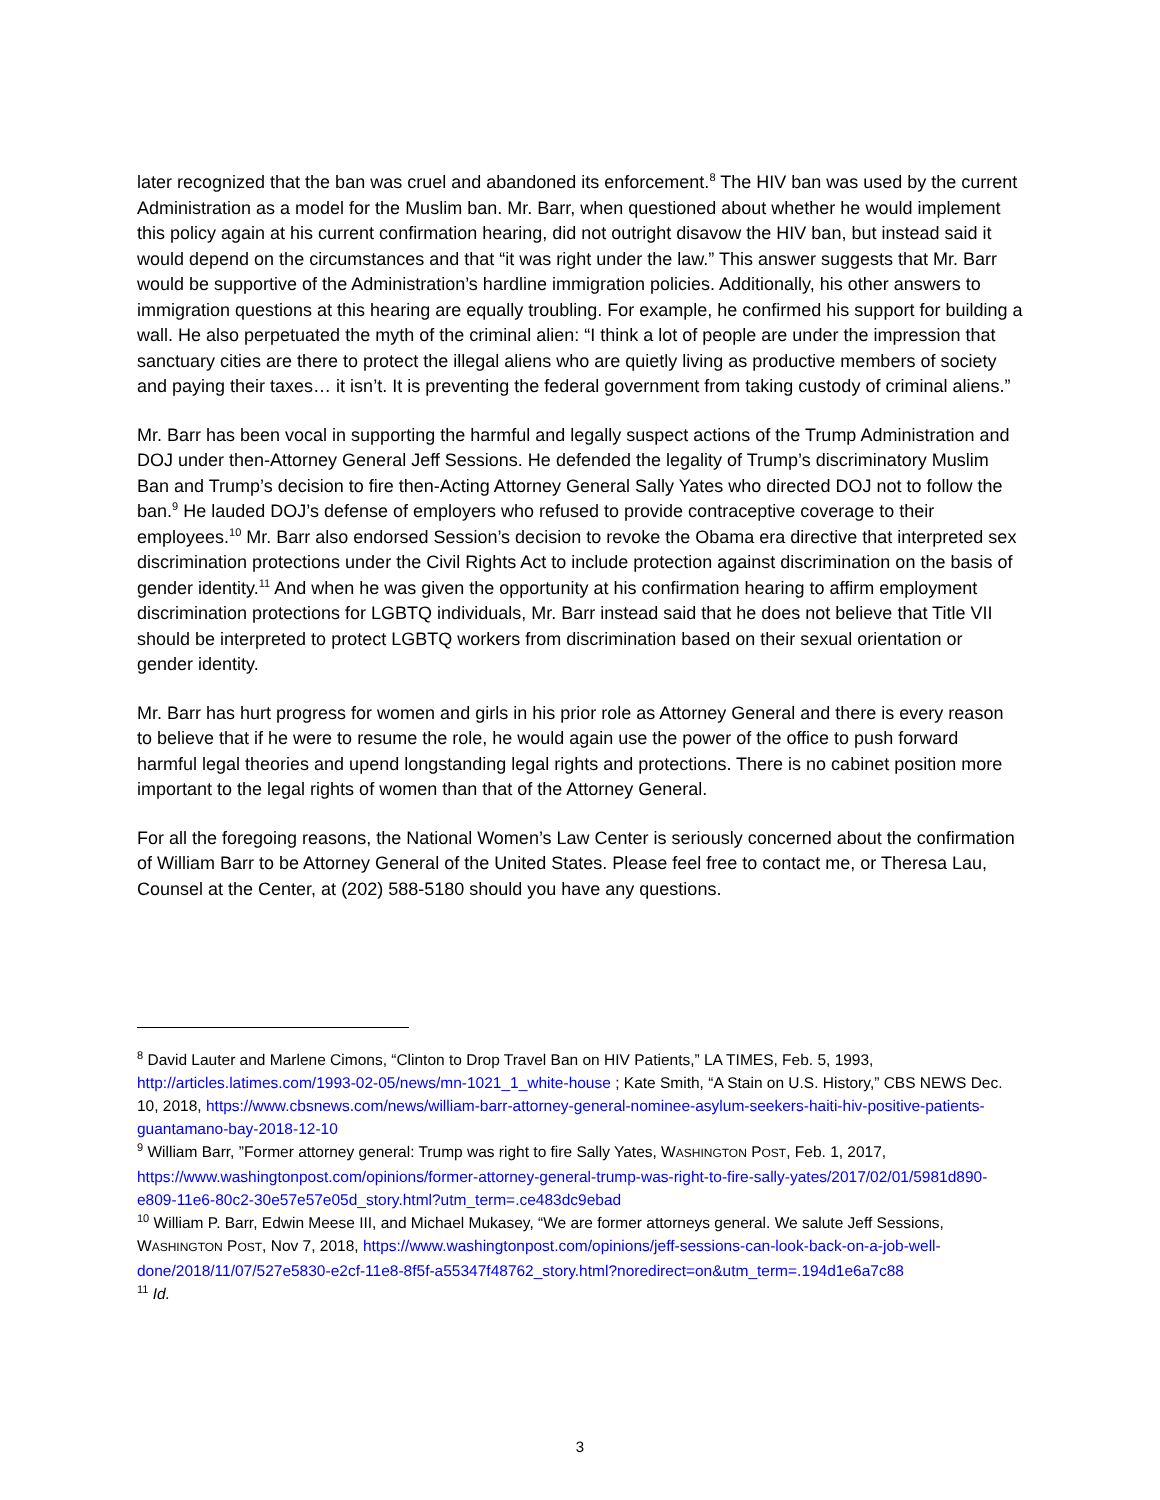later recognized that the ban was cruel and abandoned its enforcement.<sup>8</sup> The HIV ban was used by the current Administration as a model for the Muslim ban. Mr. Barr, when questioned about whether he would implement this policy again at his current confirmation hearing, did not outright disavow the HIV ban, but instead said it would depend on the circumstances and that “it was right under the law.” This answer suggests that Mr. Barr would be supportive of the Administration’s hardline immigration policies. Additionally, his other answers to immigration questions at this hearing are equally troubling. For example, he confirmed his support for building a wall. He also perpetuated the myth of the criminal alien: “I think a lot of people are under the impression that sanctuary cities are there to protect the illegal aliens who are quietly living as productive members of society and paying their taxes… it isn’t. It is preventing the federal government from taking custody of criminal aliens.”
Mr. Barr has been vocal in supporting the harmful and legally suspect actions of the Trump Administration and DOJ under then-Attorney General Jeff Sessions. He defended the legality of Trump’s discriminatory Muslim Ban and Trump’s decision to fire then-Acting Attorney General Sally Yates who directed DOJ not to follow the ban.<sup>9</sup> He lauded DOJ’s defense of employers who refused to provide contraceptive coverage to their employees.<sup>10</sup> Mr. Barr also endorsed Session’s decision to revoke the Obama era directive that interpreted sex discrimination protections under the Civil Rights Act to include protection against discrimination on the basis of gender identity.<sup>11</sup> And when he was given the opportunity at his confirmation hearing to affirm employment discrimination protections for LGBTQ individuals, Mr. Barr instead said that he does not believe that Title VII should be interpreted to protect LGBTQ workers from discrimination based on their sexual orientation or gender identity.
Mr. Barr has hurt progress for women and girls in his prior role as Attorney General and there is every reason to believe that if he were to resume the role, he would again use the power of the office to push forward harmful legal theories and upend longstanding legal rights and protections. There is no cabinet position more important to the legal rights of women than that of the Attorney General.
For all the foregoing reasons, the National Women’s Law Center is seriously concerned about the confirmation of William Barr to be Attorney General of the United States. Please feel free to contact me, or Theresa Lau, Counsel at the Center, at (202) 588-5180 should you have any questions.
<sup>8</sup> David Lauter and Marlene Cimons, “Clinton to Drop Travel Ban on HIV Patients,” LA TIMES, Feb. 5, 1993, http://articles.latimes.com/1993-02-05/news/mn-1021_1_white-house ; Kate Smith, “A Stain on U.S. History,” CBS NEWS Dec. 10, 2018, https://www.cbsnews.com/news/william-barr-attorney-general-nominee-asylum-seekers-haiti-hiv-positive-patients-guantamano-bay-2018-12-10
<sup>9</sup> William Barr, ”Former attorney general: Trump was right to fire Sally Yates, WASHINGTON POST, Feb. 1, 2017, https://www.washingtonpost.com/opinions/former-attorney-general-trump-was-right-to-fire-sally-yates/2017/02/01/5981d890-e809-11e6-80c2-30e57e57e05d_story.html?utm_term=.ce483dc9ebad
<sup>10</sup> William P. Barr, Edwin Meese III, and Michael Mukasey, “We are former attorneys general. We salute Jeff Sessions, WASHINGTON POST, Nov 7, 2018, https://www.washingtonpost.com/opinions/jeff-sessions-can-look-back-on-a-job-well-done/2018/11/07/527e5830-e2cf-11e8-8f5f-a55347f48762_story.html?noredirect=on&utm_term=.194d1e6a7c88
<sup>11</sup> Id.
3